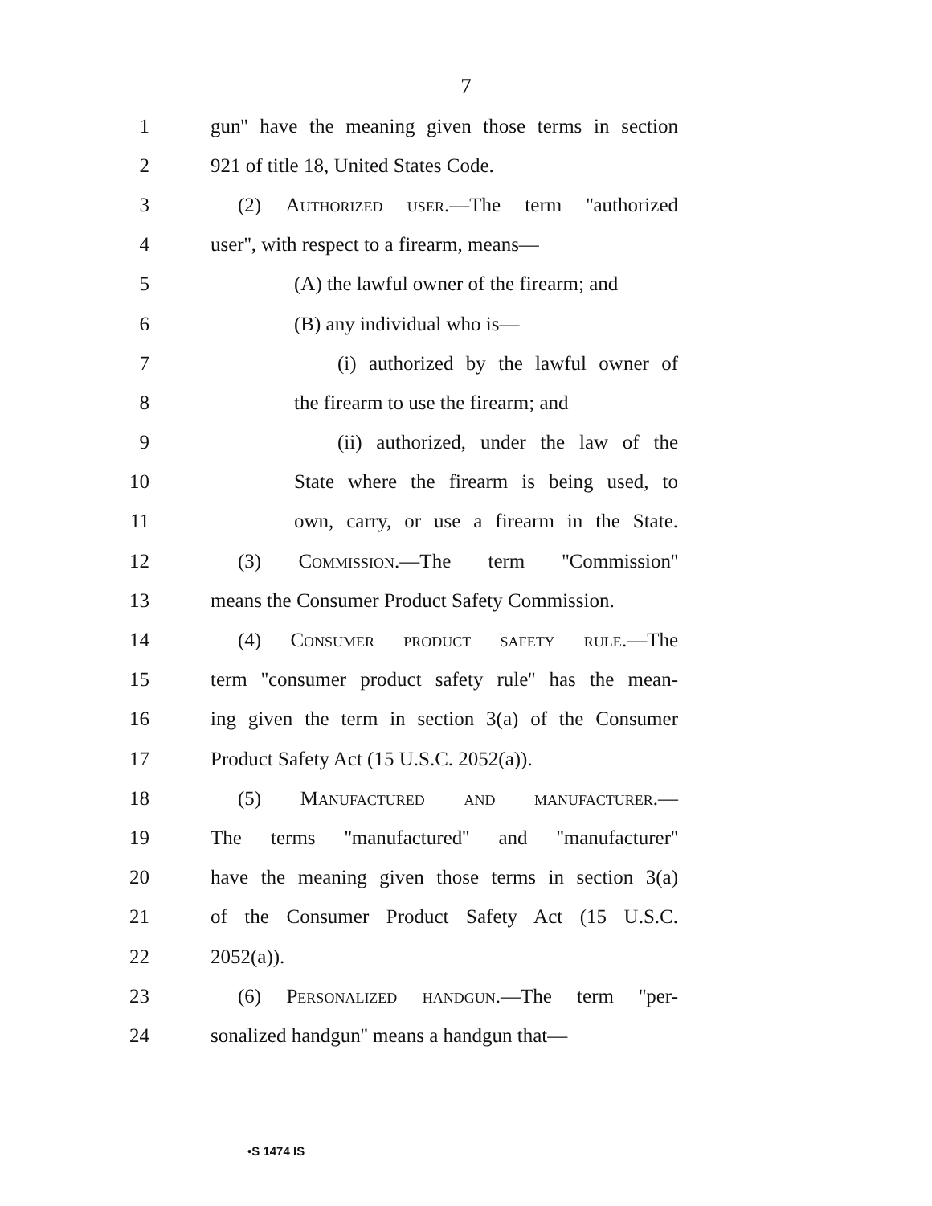7
1 gun'' have the meaning given those terms in section
2 921 of title 18, United States Code.
3 (2) Authorized user.—The term ''authorized
4 user'', with respect to a firearm, means—
5 (A) the lawful owner of the firearm; and
6 (B) any individual who is—
7 (i) authorized by the lawful owner of
8 the firearm to use the firearm; and
9 (ii) authorized, under the law of the
10 State where the firearm is being used, to
11 own, carry, or use a firearm in the State.
12 (3) Commission.—The term ''Commission''
13 means the Consumer Product Safety Commission.
14 (4) Consumer product safety rule.—The
15 term ''consumer product safety rule'' has the mean-
16 ing given the term in section 3(a) of the Consumer
17 Product Safety Act (15 U.S.C. 2052(a)).
18 (5) Manufactured and manufacturer.—
19 The terms ''manufactured'' and ''manufacturer''
20 have the meaning given those terms in section 3(a)
21 of the Consumer Product Safety Act (15 U.S.C.
22 2052(a)).
23 (6) Personalized handgun.—The term ''per-
24 sonalized handgun'' means a handgun that—
•S 1474 IS